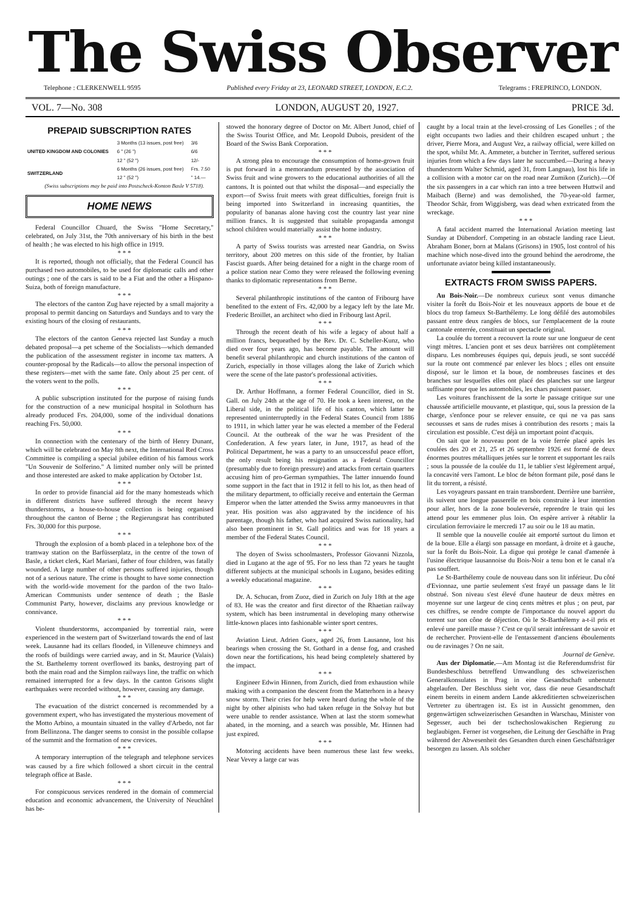The Swiss Observer
Telephone : CLERKENWELL 9595 Published every Friday at 23, LEONARD STREET, LONDON, E.C.2. Telegrams : FREPRINCO, LONDON.
VOL. 7—No. 308 LONDON, AUGUST 20, 1927. PRICE 3d.
PREPAID SUBSCRIPTION RATES
| UNITED KINGDOM AND COLONIES | 3 Months (13 issues, post free) | 3/6 |
| | 6 " (26 ") | 6/6 |
| | 12 " (52 ") | 12/- |
| SWITZERLAND | 6 Months (26 issues, post free) | Frs. 7.50 |
| | 12 " (52 ") | " 14.— |
(Swiss subscriptions may be paid into Postscheck-Konton Basle V 5718).
HOME NEWS
Federal Councillor Chuard, the Swiss "Home Secretary," celebrated, on July 31st, the 70th anniversary of his birth in the best of health ; he was elected to his high office in 1919.
* * *
It is reported, though not officially, that the Federal Council has purchased two automobiles, to be used for diplomatic calls and other outings ; one of the cars is said to be a Fiat and the other a Hispano-Suiza, both of foreign manufacture.
* * *
The electors of the canton Zug have rejected by a small majority a proposal to permit dancing on Saturdays and Sundays and to vary the existing hours of the closing of restaurants.
* * *
The electors of the canton Geneva rejected last Sunday a much debated proposal—a pet scheme of the Socialists—which demanded the publication of the assessment register in income tax matters. A counter-proposal by the Radicals—to allow the personal inspection of these registers—met with the same fate. Only about 25 per cent. of the voters went to the polls.
* * *
A public subscription instituted for the purpose of raising funds for the construction of a new municipal hospital in Solothurn has already produced Frs. 204,000, some of the individual donations reaching Frs. 50,000.
* * *
In connection with the centenary of the birth of Henry Dunant, which will be celebrated on May 8th next, the International Red Cross Committee is compiling a special jubilee edition of his famous work "Un Souvenir de Solferino." A limited number only will be printed and those interested are asked to make application by October 1st.
* * *
In order to provide financial aid for the many homesteads which in different districts have suffered through the recent heavy thunderstorms, a house-to-house collection is being organised throughout the canton of Berne ; the Regierungsrat has contributed Frs. 30,000 for this purpose.
* * *
Through the explosion of a bomb placed in a telephone box of the tramway station on the Barfüsserplatz, in the centre of the town of Basle, a ticket clerk, Karl Mariani, father of four children, was fatally wounded. A large number of other persons suffered injuries, though not of a serious nature. The crime is thought to have some connection with the world-wide movement for the pardon of the two Italo-American Communists under sentence of death ; the Basle Communist Party, however, disclaims any previous knowledge or connivance.
* * *
Violent thunderstorms, accompanied by torrential rain, were experienced in the western part of Switzerland towards the end of last week. Lausanne had its cellars flooded, in Villeneuve chimneys and the roofs of buildings were carried away, and in St. Maurice (Valais) the St. Barthelemy torrent overflowed its banks, destroying part of both the main road and the Simplon railways line, the traffic on which remained interrupted for a few days. In the canton Grisons slight earthquakes were recorded without, however, causing any damage.
* * *
The evacuation of the district concerned is recommended by a government expert, who has investigated the mysterious movement of the Motto Arbino, a mountain situated in the valley d'Arbedo, not far from Bellinzona. The danger seems to consist in the possible collapse of the summit and the formation of new crevices.
* * *
A temporary interruption of the telegraph and telephone services was caused by a fire which followed a short circuit in the central telegraph office at Basle.
* * *
For conspicuous services rendered in the domain of commercial education and economic advancement, the University of Neuchâtel has be-
stowed the honorary degree of Doctor on Mr. Albert Junod, chief of the Swiss Tourist Office, and Mr. Leopold Dubois, president of the Board of the Swiss Bank Corporation.
* * *
A strong plea to encourage the consumption of home-grown fruit is put forward in a memorandum presented by the association of Swiss fruit and wine growers to the educational authorities of all the cantons. It is pointed out that whilst the disposal—and especially the export—of Swiss fruit meets with great difficulties, foreign fruit is being imported into Switzerland in increasing quantities, the popularity of bananas alone having cost the country last year nine million francs. It is suggested that suitable propaganda amongst school children would materially assist the home industry.
* * *
A party of Swiss tourists was arrested near Gandria, on Swiss territory, about 200 metres on this side of the frontier, by Italian Fascist guards. After being detained for a night in the charge room of a police station near Como they were released the following evening thanks to diplomatic representations from Berne.
* * *
Several philanthropic institutions of the canton of Fribourg have benefited to the extent of Frs. 42,000 by a legacy left by the late Mr. Frederic Broillet, an architect who died in Fribourg last April.
* * *
Through the recent death of his wife a legacy of about half a million francs, bequeathed by the Rev. Dr. C. Scheller-Kunz, who died over four years ago, has become payable. The amount will benefit several philanthropic and church institutions of the canton of Zurich, especially in those villages along the lake of Zurich which were the scene of the late pastor's professional activities.
* * *
Dr. Arthur Hoffmann, a former Federal Councillor, died in St. Gall. on July 24th at the age of 70. He took a keen interest, on the Liberal side, in the political life of his canton, which latter he represented uninterruptedly in the Federal States Council from 1886 to 1911, in which latter year he was elected a member of the Federal Council. At the outbreak of the war he was President of the Confederation. A few years later, in June, 1917, as head of the Political Department, he was a party to an unsuccessful peace effort, the only result being his resignation as a Federal Councillor (presumably due to foreign pressure) and attacks from certain quarters accusing him of pro-German sympathies. The latter innuendo found some support in the fact that in 1912 it fell to his lot, as then head of the military department, to officially receive and entertain the German Emperor when the latter attended the Swiss army manoeuvres in that year. His position was also aggravated by the incidence of his parentage, though his father, who had acquired Swiss nationality, had also been prominent in St. Gall politics and was for 18 years a member of the Federal States Council.
* * *
The doyen of Swiss schoolmasters, Professor Giovanni Nizzola, died in Lugano at the age of 95. For no less than 72 years he taught different subjects at the municipal schools in Lugano, besides editing a weekly educational magazine.
* * *
Dr. A. Schucan, from Zuoz, died in Zurich on July 18th at the age of 83. He was the creator and first director of the Rhaetian railway system, which has been instrumental in developing many otherwise little-known places into fashionable winter sport centres.
* * *
Aviation Lieut. Adrien Guex, aged 26, from Lausanne, lost his bearings when crossing the St. Gothard in a dense fog, and crashed down near the fortifications, his head being completely shattered by the impact.
* * *
Engineer Edwin Hinnen, from Zurich, died from exhaustion while making with a companion the descent from the Matterhorn in a heavy snow storm. Their cries for help were heard during the whole of the night by other alpinists who had taken refuge in the Solvay hut but were unable to render assistance. When at last the storm somewhat abated, in the morning, and a search was possible, Mr. Hinnen had just expired.
* * *
Motoring accidents have been numerous these last few weeks. Near Vevey a large car was
caught by a local train at the level-crossing of Les Gonelles ; of the eight occupants two ladies and their children escaped unhurt ; the driver, Pierre Mora, and August Vez, a railway official, were killed on the spot, whilst Mr. A. Ammeter, a butcher in Territet, suffered serious injuries from which a few days later he succumbed.—During a heavy thunderstorm Walter Schmid, aged 31, from Langnau), lost his life in a collision with a motor car on the road near Zumikon (Zurich).—Of the six passengers in a car which ran into a tree between Huttwil and Maibach (Berne) and was demolished, the 70-year-old farmer, Theodor Schär, from Wiggisberg, was dead when extricated from the wreckage.
* * *
A fatal accident marred the International Aviation meeting last Sunday at Dübendorf. Competing in an obstacle landing race Lieut. Abraham Boner, born at Malans (Grisons) in 1905, lost control of his machine which nose-dived into the ground behind the aerodrome, the unfortunate aviator being killed instantaneously.
EXTRACTS FROM SWISS PAPERS.
Au Bois-Noir.—De nombreux curieux sont venus dimanche visiter la forêt du Bois-Noir et les nouveaux apports de boue et de blocs du trop fameux St-Barthélemy. Le long défilé des automobiles passant entre deux rangées de blocs, sur l'emplacement de la route cantonale enterrée, constituait un spectacle original.
La coulée du torrent a recouvert la route sur une longueur de cent vingt mètres. L'ancien pont et ses deux barrières ont complètement disparu. Les nombreuses équipes qui, depuis jeudi, se sont succédé sur la route ont commencé par enlever les blocs ; elles ont ensuite disposé, sur le limon et la boue, de nombreuses fascines et des branches sur lesquelles elles ont placé des planches sur une largeur suffisante pour que les automobiles, les chars puissent passer.
Les voitures franchissent de la sorte le passage critique sur une chaussée artificielle mouvante, et plastique, qui, sous la pression de la charge, s'enfonce pour se relever ensuite, ce qui ne va pas sans secousses et sans de rudes mises à contribution des resorts ; mais la circulation est possible. C'est déjà un important point d'acquis.
On sait que le nouveau pont de la voie ferrée placé après les coulées des 20 et 21, 25 et 26 septembre 1926 est formé de deux énormes poutres métalliques jetées sur le torrent et supportant les rails ; sous la poussée de la coulée du 11, le tablier s'est légèrement arqué, la concavité vers l'amont. Le bloc de béton formant pile, posé dans le lit du torrent, a résisté.
Les voyageurs passant en train transbordent. Derrière une barrière, ils suivent une longue passerelle en bois construite à leur intention pour aller, hors de la zone bouleversée, reprendre le train qui les attend pour les emmener plus loin. On espère arriver à rétablir la circulation ferroviaire le mercredi 17 au soir ou le 18 au matin.
Il semble que la nouvelle coulée ait emporté surtout du limon et de la boue. Elle a élargi son passage en mordant, à droite et à gauche, sur la forêt du Bois-Noir. La digue qui protège le canal d'amenée à l'usine électrique lausannoise du Bois-Noir a tenu bon et le canal n'a pas souffert.
Le St-Barthélemy coule de nouveau dans son lit inférieur. Du côté d'Evionnaz, une partie seulement s'est frayé un passage dans le lit obstrué. Son niveau s'est élevé d'une hauteur de deux mètres en moyenne sur une largeur de cinq cents mètres et plus ; on peut, par ces chiffres, se rendre compte de l'importance du nouvel apport du torrent sur son cône de déjection. Où le St-Barthélemy a-t-il pris et enlevé une pareille masse ? C'est ce qu'il serait intéressant de savoir et de rechercher. Provient-elle de l'entassement d'anciens éboulements ou de ravinages ? On ne sait.
Journal de Genève.
Aus der Diplomatie.—Am Montag ist die Referendumsfrist für Bundesbeschluss betreffend Umwandlung des schweizerischen Generalkonsulates in Prag in eine Gesandtschaft unbenutzt abgelaufen. Der Beschluss sieht vor, dass die neue Gesandtschaft einem bereits in einem andern Lande akkreditierten schweizerischen Vertreter zu übertragen ist. Es ist in Aussicht genommen, den gegenwärtigen schweizerischen Gesandten in Warschau, Minister von Segesser, auch bei der tschechoslowakischen Regierung zu beglaubigen. Ferner ist vorgesehen, die Leitung der Geschäfte in Prag während der Abwesenheit des Gesandten durch einen Geschäftsträger besorgen zu lassen. Als solcher